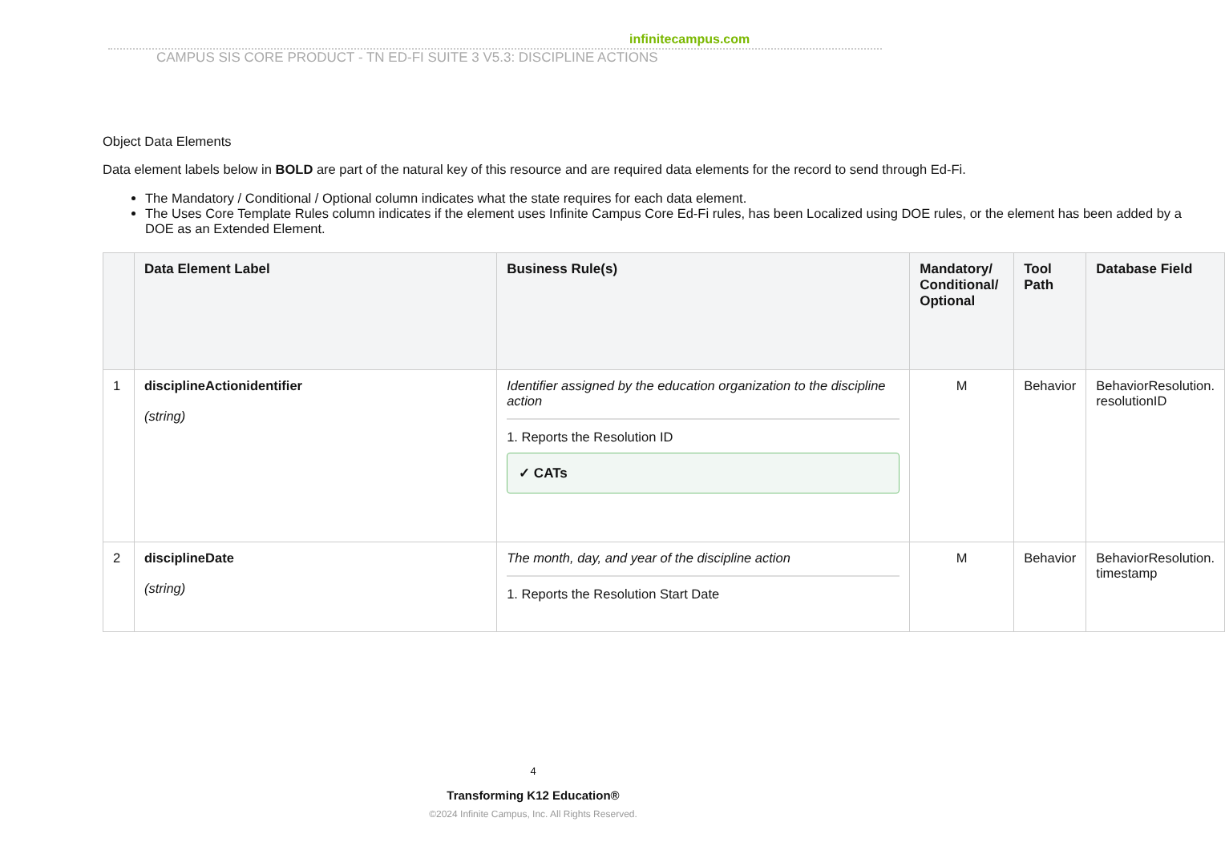infinitecampus.com
CAMPUS SIS CORE PRODUCT - TN ED-FI SUITE 3 V5.3: DISCIPLINE ACTIONS
Object Data Elements
Data element labels below in BOLD are part of the natural key of this resource and are required data elements for the record to send through Ed-Fi.
The Mandatory / Conditional / Optional column indicates what the state requires for each data element.
The Uses Core Template Rules column indicates if the element uses Infinite Campus Core Ed-Fi rules, has been Localized using DOE rules, or the element has been added by a DOE as an Extended Element.
| | Data Element Label | Business Rule(s) | Mandatory/ Conditional/ Optional | Tool Path | Database Field |
| --- | --- | --- | --- | --- | --- |
| 1 | disciplineActionidentifier (string) | Identifier assigned by the education organization to the discipline action 1. Reports the Resolution ID ✓ CATs | M | Behavior | BehaviorResolution. resolutionID |
| 2 | disciplineDate (string) | The month, day, and year of the discipline action 1. Reports the Resolution Start Date | M | Behavior | BehaviorResolution. timestamp |
4
Transforming K12 Education®
©2024 Infinite Campus, Inc. All Rights Reserved.